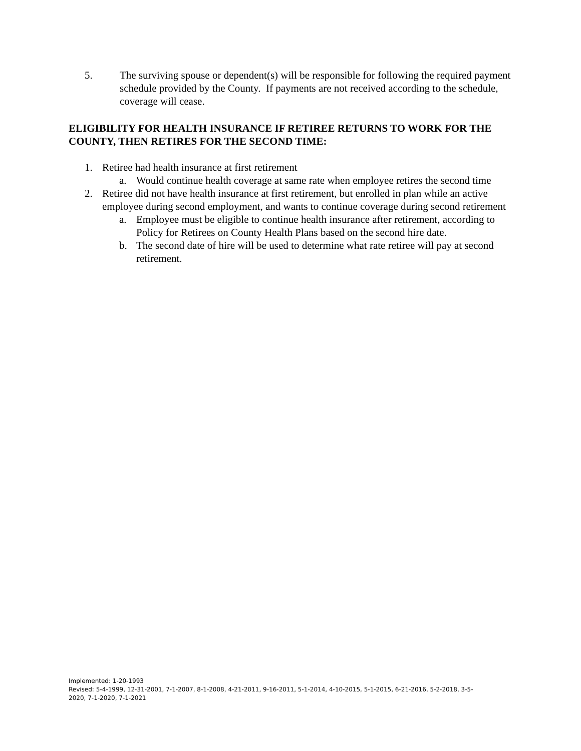5. The surviving spouse or dependent(s) will be responsible for following the required payment schedule provided by the County. If payments are not received according to the schedule, coverage will cease.
ELIGIBILITY FOR HEALTH INSURANCE IF RETIREE RETURNS TO WORK FOR THE COUNTY, THEN RETIRES FOR THE SECOND TIME:
1. Retiree had health insurance at first retirement
a. Would continue health coverage at same rate when employee retires the second time
2. Retiree did not have health insurance at first retirement, but enrolled in plan while an active employee during second employment, and wants to continue coverage during second retirement
a. Employee must be eligible to continue health insurance after retirement, according to Policy for Retirees on County Health Plans based on the second hire date.
b. The second date of hire will be used to determine what rate retiree will pay at second retirement.
Implemented: 1-20-1993
Revised: 5-4-1999, 12-31-2001, 7-1-2007, 8-1-2008, 4-21-2011, 9-16-2011, 5-1-2014, 4-10-2015, 5-1-2015, 6-21-2016, 5-2-2018, 3-5-2020, 7-1-2020, 7-1-2021